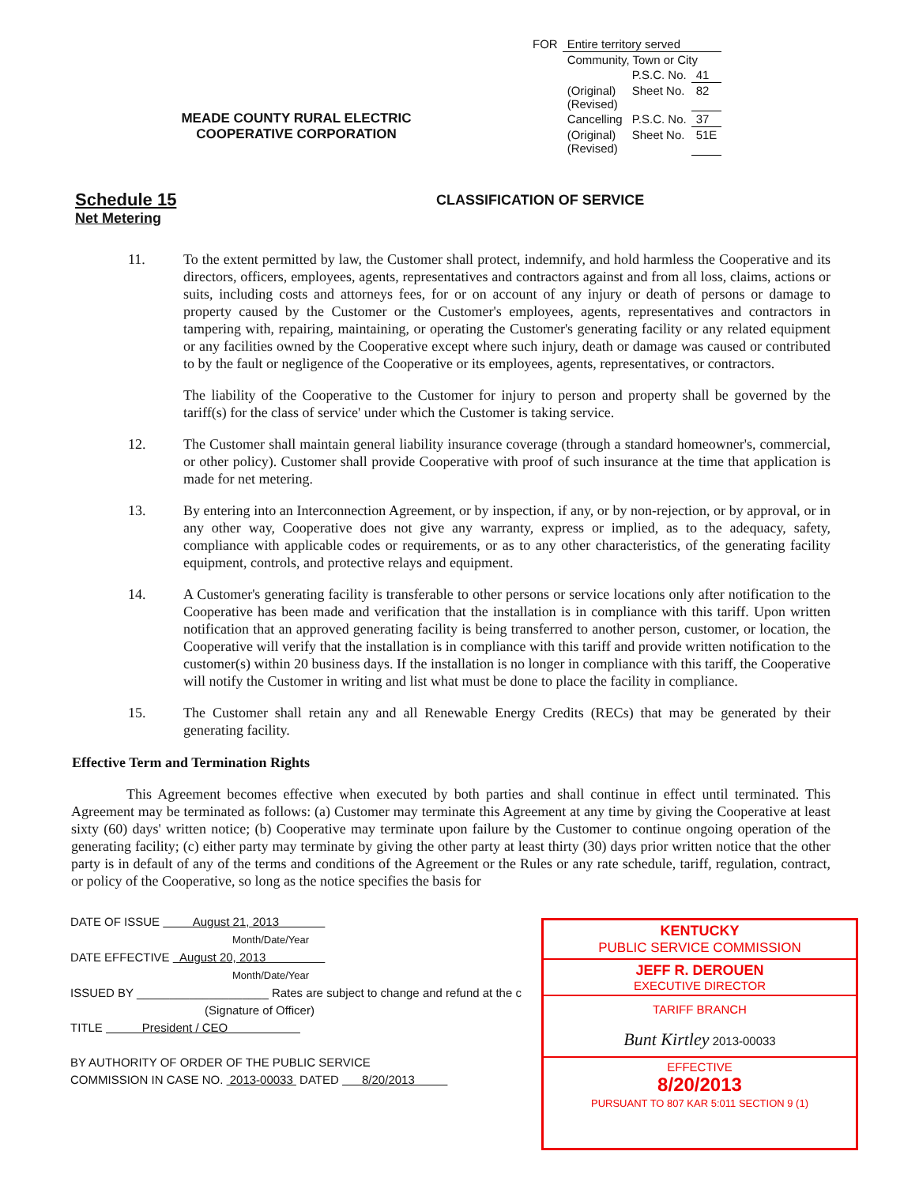| FOR | Entire territory served | | |
| | Community, Town or City | | |
| | | P.S.C. No. | 41 |
| | (Original) (Revised) | Sheet No. | 82 |
| | Cancelling | P.S.C. No. | 37 |
| | (Original) (Revised) | Sheet No. | 51E |
MEADE COUNTY RURAL ELECTRIC COOPERATIVE CORPORATION
Schedule 15
CLASSIFICATION OF SERVICE
Net Metering
11. To the extent permitted by law, the Customer shall protect, indemnify, and hold harmless the Cooperative and its directors, officers, employees, agents, representatives and contractors against and from all loss, claims, actions or suits, including costs and attorneys fees, for or on account of any injury or death of persons or damage to property caused by the Customer or the Customer's employees, agents, representatives and contractors in tampering with, repairing, maintaining, or operating the Customer's generating facility or any related equipment or any facilities owned by the Cooperative except where such injury, death or damage was caused or contributed to by the fault or negligence of the Cooperative or its employees, agents, representatives, or contractors.
The liability of the Cooperative to the Customer for injury to person and property shall be governed by the tariff(s) for the class of service' under which the Customer is taking service.
12. The Customer shall maintain general liability insurance coverage (through a standard homeowner's, commercial, or other policy). Customer shall provide Cooperative with proof of such insurance at the time that application is made for net metering.
13. By entering into an Interconnection Agreement, or by inspection, if any, or by non-rejection, or by approval, or in any other way, Cooperative does not give any warranty, express or implied, as to the adequacy, safety, compliance with applicable codes or requirements, or as to any other characteristics, of the generating facility equipment, controls, and protective relays and equipment.
14. A Customer's generating facility is transferable to other persons or service locations only after notification to the Cooperative has been made and verification that the installation is in compliance with this tariff. Upon written notification that an approved generating facility is being transferred to another person, customer, or location, the Cooperative will verify that the installation is in compliance with this tariff and provide written notification to the customer(s) within 20 business days. If the installation is no longer in compliance with this tariff, the Cooperative will notify the Customer in writing and list what must be done to place the facility in compliance.
15. The Customer shall retain any and all Renewable Energy Credits (RECs) that may be generated by their generating facility.
Effective Term and Termination Rights
This Agreement becomes effective when executed by both parties and shall continue in effect until terminated. This Agreement may be terminated as follows: (a) Customer may terminate this Agreement at any time by giving the Cooperative at least sixty (60) days' written notice; (b) Cooperative may terminate upon failure by the Customer to continue ongoing operation of the generating facility; (c) either party may terminate by giving the other party at least thirty (30) days prior written notice that the other party is in default of any of the terms and conditions of the Agreement or the Rules or any rate schedule, tariff, regulation, contract, or policy of the Cooperative, so long as the notice specifies the basis for
DATE OF ISSUE August 21, 2013
Month/Date/Year
DATE EFFECTIVE August 20, 2013
Month/Date/Year
ISSUED BY ____________________ Rates are subject to change and refund at the c
(Signature of Officer)
TITLE President / CEO
BY AUTHORITY OF ORDER OF THE PUBLIC SERVICE
COMMISSION IN CASE NO. 2013-00033 DATED 8/20/2013
KENTUCKY
PUBLIC SERVICE COMMISSION
JEFF R. DEROUEN
EXECUTIVE DIRECTOR
TARIFF BRANCH
Bunt Kirtley 2013-00033
EFFECTIVE
8/20/2013
PURSUANT TO 807 KAR 5:011 SECTION 9 (1)